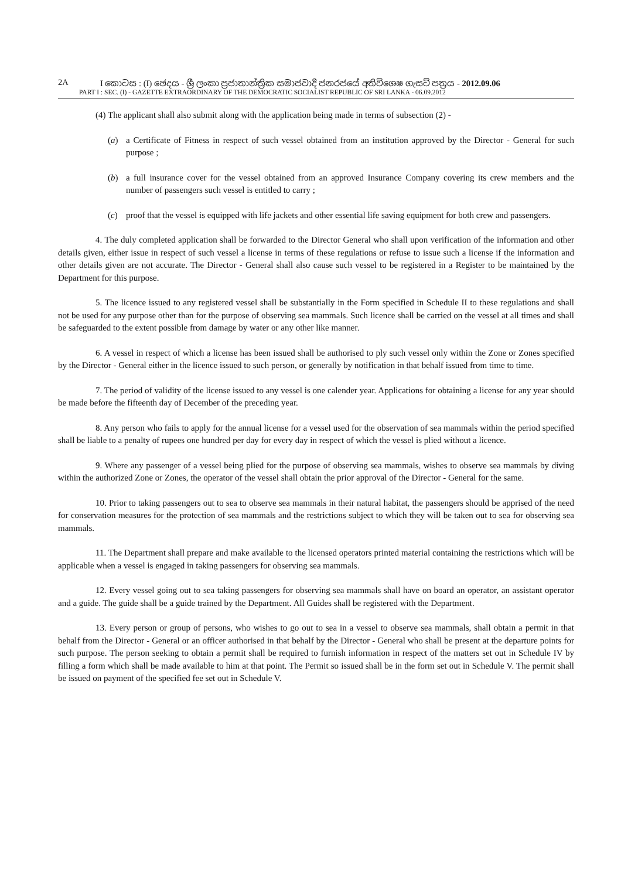2A I කොටස : (I) ඡෙදය - ශ්‍රී ලංකා ප්‍රජාතාන්ත්‍රික සමාජවාදී ජනරජයේ අතිවිශෙෂ ගැසට් පත්‍රය - 2012.09.06
PART I : SEC. (I) - GAZETTE EXTRAORDINARY OF THE DEMOCRATIC SOCIALIST REPUBLIC OF SRI LANKA - 06.09.2012
(4) The applicant shall also submit along with the application being made in terms of subsection (2) -
(a) a Certificate of Fitness in respect of such vessel obtained from an institution approved by the Director - General for such purpose ;
(b) a full insurance cover for the vessel obtained from an approved Insurance Company covering its crew members and the number of passengers such vessel is entitled to carry ;
(c) proof that the vessel is equipped with life jackets and other essential life saving equipment for both crew and passengers.
4. The duly completed application shall be forwarded to the Director General who shall upon verification of the information and other details given, either issue in respect of such vessel a license in terms of these regulations or refuse to issue such a license if the information and other details given are not accurate. The Director - General shall also cause such vessel to be registered in a Register to be maintained by the Department for this purpose.
5. The licence issued to any registered vessel shall be substantially in the Form specified in Schedule II to these regulations and shall not be used for any purpose other than for the purpose of observing sea mammals. Such licence shall be carried on the vessel at all times and shall be safeguarded to the extent possible from damage by water or any other like manner.
6. A vessel in respect of which a license has been issued shall be authorised to ply such vessel only within the Zone or Zones specified by the Director - General either in the licence issued to such person, or generally by notification in that behalf issued from time to time.
7. The period of validity of the license issued to any vessel is one calender year. Applications for obtaining a license for any year should be made before the fifteenth day of December of the preceding year.
8. Any person who fails to apply for the annual license for a vessel used for the observation of sea mammals within the period specified shall be liable to a penalty of rupees one hundred per day for every day in respect of which the vessel is plied without a licence.
9. Where any passenger of a vessel being plied for the purpose of observing sea mammals, wishes to observe sea mammals by diving within the authorized Zone or Zones, the operator of the vessel shall obtain the prior approval of the Director - General for the same.
10. Prior to taking passengers out to sea to observe sea mammals in their natural habitat, the passengers should be apprised of the need for conservation measures for the protection of sea mammals and the restrictions subject to which they will be taken out to sea for observing sea mammals.
11. The Department shall prepare and make available to the licensed operators printed material containing the restrictions which will be applicable when a vessel is engaged in taking passengers for observing sea mammals.
12. Every vessel going out to sea taking passengers for observing sea mammals shall have on board an operator, an assistant operator and a guide. The guide shall be a guide trained by the Department. All Guides shall be registered with the Department.
13. Every person or group of persons, who wishes to go out to sea in a vessel to observe sea mammals, shall obtain a permit in that behalf from the Director - General or an officer authorised in that behalf by the Director - General who shall be present at the departure points for such purpose. The person seeking to obtain a permit shall be required to furnish information in respect of the matters set out in Schedule IV by filling a form which shall be made available to him at that point. The Permit so issued shall be in the form set out in Schedule V. The permit shall be issued on payment of the specified fee set out in Schedule V.